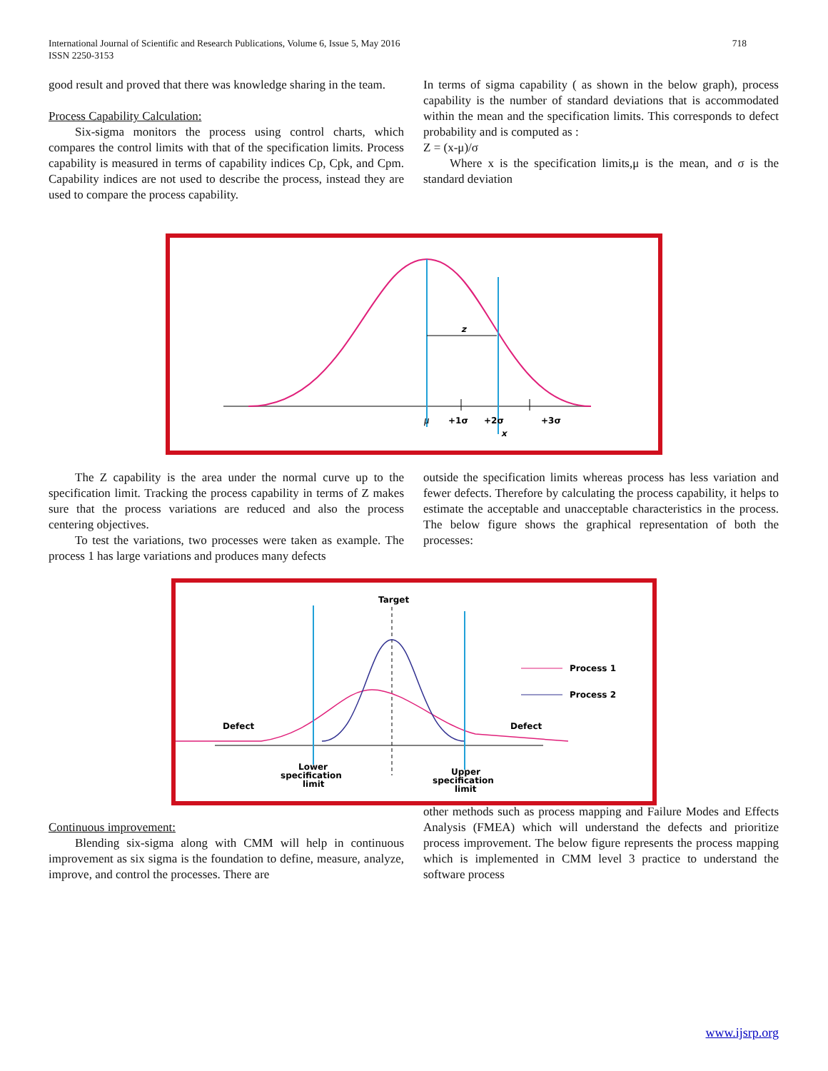718 International Journal of Scientific and Research Publications, Volume 6, Issue 5, May 2016
ISSN 2250-3153
good result and proved that there was knowledge sharing in the team.
Process Capability Calculation:
Six-sigma monitors the process using control charts, which compares the control limits with that of the specification limits. Process capability is measured in terms of capability indices Cp, Cpk, and Cpm. Capability indices are not used to describe the process, instead they are used to compare the process capability.
In terms of sigma capability ( as shown in the below graph), process capability is the number of standard deviations that is accommodated within the mean and the specification limits. This corresponds to defect probability and is computed as :
Z = (x-μ)/σ
Where x is the specification limits,μ is the mean, and σ is the standard deviation
z
μ
+1σ
+2σ
+3σ
x
The Z capability is the area under the normal curve up to the specification limit. Tracking the process capability in terms of Z makes sure that the process variations are reduced and also the process centering objectives.
To test the variations, two processes were taken as example. The process 1 has large variations and produces many defects
outside the specification limits whereas process has less variation and fewer defects. Therefore by calculating the process capability, it helps to estimate the acceptable and unacceptable characteristics in the process. The below figure shows the graphical representation of both the processes:
Target
Process 1
Process 2
Defect
Defect
Lower
specification
limit
Upper
specification
limit
Continuous improvement:
Blending six-sigma along with CMM will help in continuous improvement as six sigma is the foundation to define, measure, analyze, improve, and control the processes. There are
other methods such as process mapping and Failure Modes and Effects Analysis (FMEA) which will understand the defects and prioritize process improvement. The below figure represents the process mapping which is implemented in CMM level 3 practice to understand the software process
www.ijsrp.org